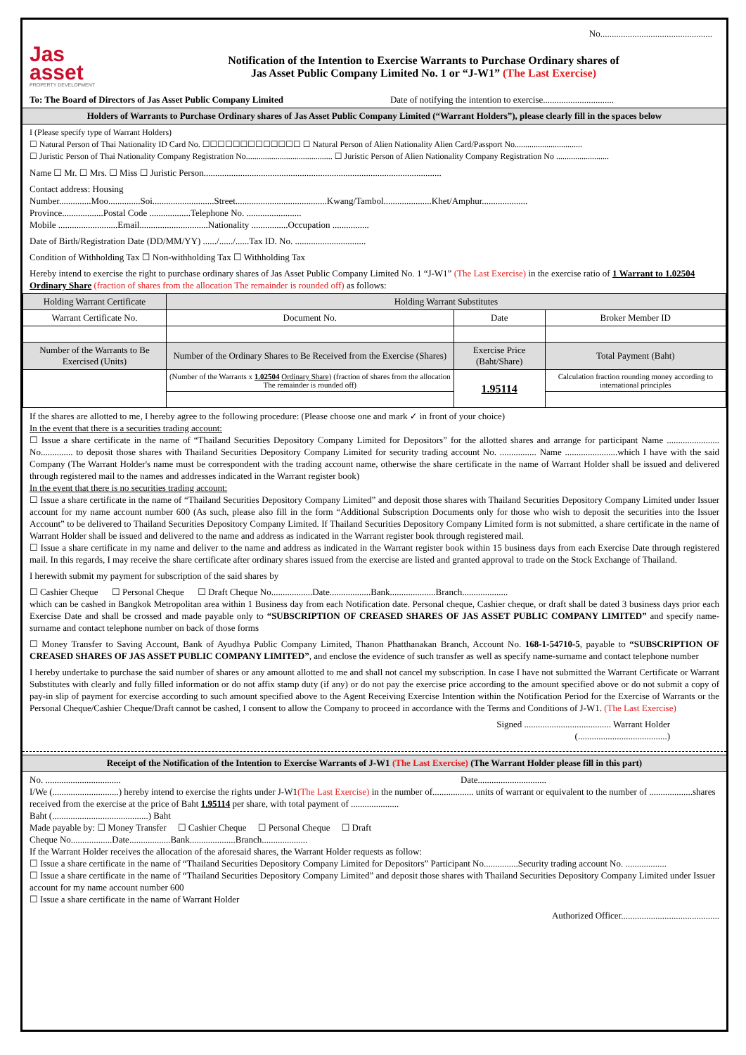No.................................................
Jas
asset
PROPERTY DEVELOPMENT
Notification of the Intention to Exercise Warrants to Purchase Ordinary shares of
Jas Asset Public Company Limited No. 1 or “J-W1” (The Last Exercise)
To: The Board of Directors of Jas Asset Public Company Limited Date of notifying the intention to exercise...............................
Holders of Warrants to Purchase Ordinary shares of Jas Asset Public Company Limited (“Warrant Holders”), please clearly fill in the spaces below
I (Please specify type of Warrant Holders)
☐ Natural Person of Thai Nationality ID Card No. ☐☐☐☐☐☐☐☐☐☐☐☐☐ ☐ Natural Person of Alien Nationality Alien Card/Passport No................................
☐ Juristic Person of Thai Nationality Company Registration No......................................... ☐ Juristic Person of Alien Nationality Company Registration No .........................
Name ☐ Mr. ☐ Mrs. ☐ Miss ☐ Juristic Person........................................................................................................
Contact address: Housing
Number..............Moo..............Soi...........................Street........................................Kwang/Tambol.....................Khet/Amphur....................
Province..................Postal Code ..................Telephone No. ........................
Mobile ..........................Email..............................Nationality ................Occupation ................
Date of Birth/Registration Date (DD/MM/YY) ....../....../......Tax ID. No. ...............................
Condition of Withholding Tax ☐ Non-withholding Tax ☐ Withholding Tax
Hereby intend to exercise the right to purchase ordinary shares of Jas Asset Public Company Limited No. 1 “J-W1” (The Last Exercise) in the exercise ratio of 1 Warrant to 1.02504 Ordinary Share (fraction of shares from the allocation The remainder is rounded off) as follows:
| Holding Warrant Certificate | Holding Warrant Substitutes | | |
| --- | --- | --- | --- |
| Warrant Certificate No. | Document No. | Date | Broker Member ID |
| Number of the Warrants to Be Exercised (Units) | Number of the Ordinary Shares to Be Received from the Exercise (Shares) | Exercise Price (Baht/Share) | Total Payment (Baht) |
| | (Number of the Warrants x 1.02504 Ordinary Share ) (fraction of shares from the allocation The remainder is rounded off) | 1.95114 | Calculation fraction rounding money according to international principles |
If the shares are allotted to me, I hereby agree to the following procedure: (Please choose one and mark ✓ in front of your choice)
In the event that there is a securities trading account:
☐ Issue a share certificate in the name of “Thailand Securities Depository Company Limited for Depositors” for the allotted shares and arrange for participant Name ....................... No.............. to deposit those shares with Thailand Securities Depository Company Limited for security trading account No. ................ Name .......................which I have with the said Company (The Warrant Holder's name must be correspondent with the trading account name, otherwise the share certificate in the name of Warrant Holder shall be issued and delivered through registered mail to the names and addresses indicated in the Warrant register book)
In the event that there is no securities trading account:
☐ Issue a share certificate in the name of “Thailand Securities Depository Company Limited” and deposit those shares with Thailand Securities Depository Company Limited under Issuer account for my name account number 600 (As such, please also fill in the form “Additional Subscription Documents only for those who wish to deposit the securities into the Issuer Account” to be delivered to Thailand Securities Depository Company Limited. If Thailand Securities Depository Company Limited form is not submitted, a share certificate in the name of Warrant Holder shall be issued and delivered to the name and address as indicated in the Warrant register book through registered mail.
☐ Issue a share certificate in my name and deliver to the name and address as indicated in the Warrant register book within 15 business days from each Exercise Date through registered mail. In this regards, I may receive the share certificate after ordinary shares issued from the exercise are listed and granted approval to trade on the Stock Exchange of Thailand.
I herewith submit my payment for subscription of the said shares by
☐ Cashier Cheque ☐ Personal Cheque ☐ Draft Cheque No..................Date..................Bank....................Branch....................
which can be cashed in Bangkok Metropolitan area within 1 Business day from each Notification date. Personal cheque, Cashier cheque, or draft shall be dated 3 business days prior each Exercise Date and shall be crossed and made payable only to “SUBSCRIPTION OF CREASED SHARES OF JAS ASSET PUBLIC COMPANY LIMITED” and specify name-surname and contact telephone number on back of those forms
☐ Money Transfer to Saving Account, Bank of Ayudhya Public Company Limited, Thanon Phatthanakan Branch, Account No. 168-1-54710-5, payable to “SUBSCRIPTION OF CREASED SHARES OF JAS ASSET PUBLIC COMPANY LIMITED”, and enclose the evidence of such transfer as well as specify name-surname and contact telephone number
I hereby undertake to purchase the said number of shares or any amount allotted to me and shall not cancel my subscription. In case I have not submitted the Warrant Certificate or Warrant Substitutes with clearly and fully filled information or do not affix stamp duty (if any) or do not pay the exercise price according to the amount specified above or do not submit a copy of pay-in slip of payment for exercise according to such amount specified above to the Agent Receiving Exercise Intention within the Notification Period for the Exercise of Warrants or the Personal Cheque/Cashier Cheque/Draft cannot be cashed, I consent to allow the Company to proceed in accordance with the Terms and Conditions of J-W1. (The Last Exercise)
Signed ...................................... Warrant Holder
(.......................................)
Receipt of the Notification of the Intention to Exercise Warrants of J-W1 (The Last Exercise) (The Warrant Holder please fill in this part)
No. ................................. Date..............................
I/We (.............................) hereby intend to exercise the rights under J-W1(The Last Exercise) in the number of.................. units of warrant or equivalent to the number of ...................shares received from the exercise at the price of Baht 1.95114 per share, with total payment of .....................
Baht (..........................................) Baht
Made payable by: ☐ Money Transfer ☐ Cashier Cheque ☐ Personal Cheque ☐ Draft
Cheque No..................Date..................Bank....................Branch....................
If the Warrant Holder receives the allocation of the aforesaid shares, the Warrant Holder requests as follow:
☐ Issue a share certificate in the name of “Thailand Securities Depository Company Limited for Depositors” Participant No...............Security trading account No. ..................
☐ Issue a share certificate in the name of “Thailand Securities Depository Company Limited” and deposit those shares with Thailand Securities Depository Company Limited under Issuer account for my name account number 600
☐ Issue a share certificate in the name of Warrant Holder
Authorized Officer...........................................